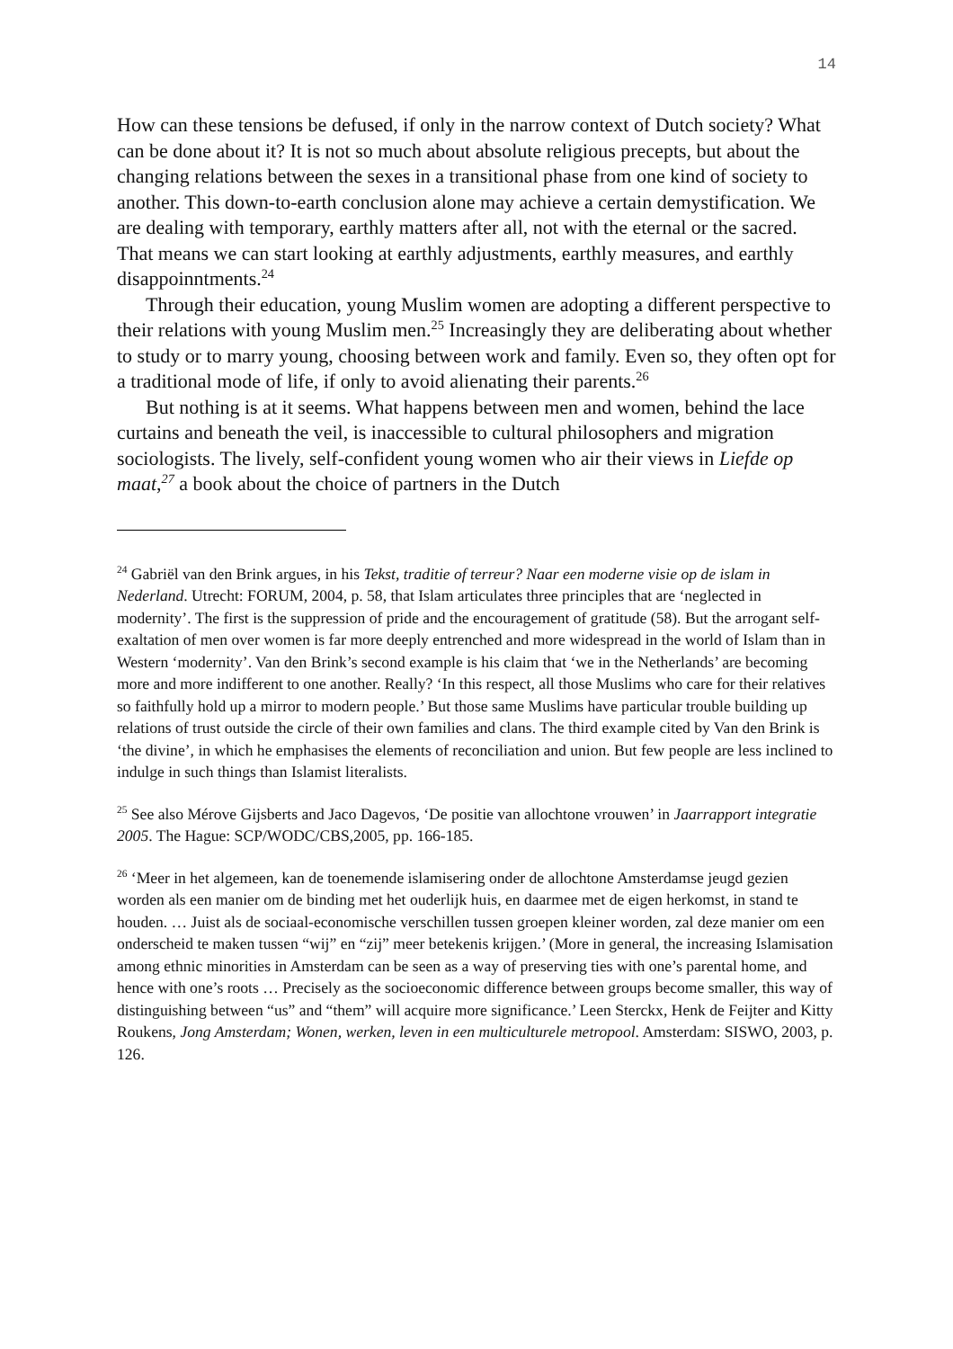14
How can these tensions be defused, if only in the narrow context of Dutch society? What can be done about it? It is not so much about absolute religious precepts, but about the changing relations between the sexes in a transitional phase from one kind of society to another. This down-to-earth conclusion alone may achieve a certain demystification. We are dealing with temporary, earthly matters after all, not with the eternal or the sacred. That means we can start looking at earthly adjustments, earthly measures, and earthly disappoinntments.<sup>24</sup>
Through their education, young Muslim women are adopting a different perspective to their relations with young Muslim men.<sup>25</sup> Increasingly they are deliberating about whether to study or to marry young, choosing between work and family. Even so, they often opt for a traditional mode of life, if only to avoid alienating their parents.<sup>26</sup>
But nothing is at it seems. What happens between men and women, behind the lace curtains and beneath the veil, is inaccessible to cultural philosophers and migration sociologists. The lively, self-confident young women who air their views in Liefde op maat,<sup>27</sup> a book about the choice of partners in the Dutch
<sup>24</sup> Gabriël van den Brink argues, in his Tekst, traditie of terreur? Naar een moderne visie op de islam in Nederland. Utrecht: FORUM, 2004, p. 58, that Islam articulates three principles that are ‘neglected in modernity’. The first is the suppression of pride and the encouragement of gratitude (58). But the arrogant self-exaltation of men over women is far more deeply entrenched and more widespread in the world of Islam than in Western ‘modernity’. Van den Brink’s second example is his claim that ‘we in the Netherlands’ are becoming more and more indifferent to one another. Really? ‘In this respect, all those Muslims who care for their relatives so faithfully hold up a mirror to modern people.’ But those same Muslims have particular trouble building up relations of trust outside the circle of their own families and clans. The third example cited by Van den Brink is ‘the divine’, in which he emphasises the elements of reconciliation and union. But few people are less inclined to indulge in such things than Islamist literalists.
<sup>25</sup> See also Mérove Gijsberts and Jaco Dagevos, ‘De positie van allochtone vrouwen’ in Jaarrapport integratie 2005. The Hague: SCP/WODC/CBS,2005, pp. 166-185.
<sup>26</sup> ‘Meer in het algemeen, kan de toenemende islamisering onder de allochtone Amsterdamse jeugd gezien worden als een manier om de binding met het ouderlijk huis, en daarmee met de eigen herkomst, in stand te houden. … Juist als de sociaal-economische verschillen tussen groepen kleiner worden, zal deze manier om een onderscheid te maken tussen “wij” en “zij” meer betekenis krijgen.’ (More in general, the increasing Islamisation among ethnic minorities in Amsterdam can be seen as a way of preserving ties with one’s parental home, and hence with one’s roots … Precisely as the socioeconomic difference between groups become smaller, this way of distinguishing between “us” and “them” will acquire more significance.’ Leen Sterckx, Henk de Feijter and Kitty Roukens, Jong Amsterdam; Wonen, werken, leven in een multiculturele metropool. Amsterdam: SISWO, 2003, p. 126.